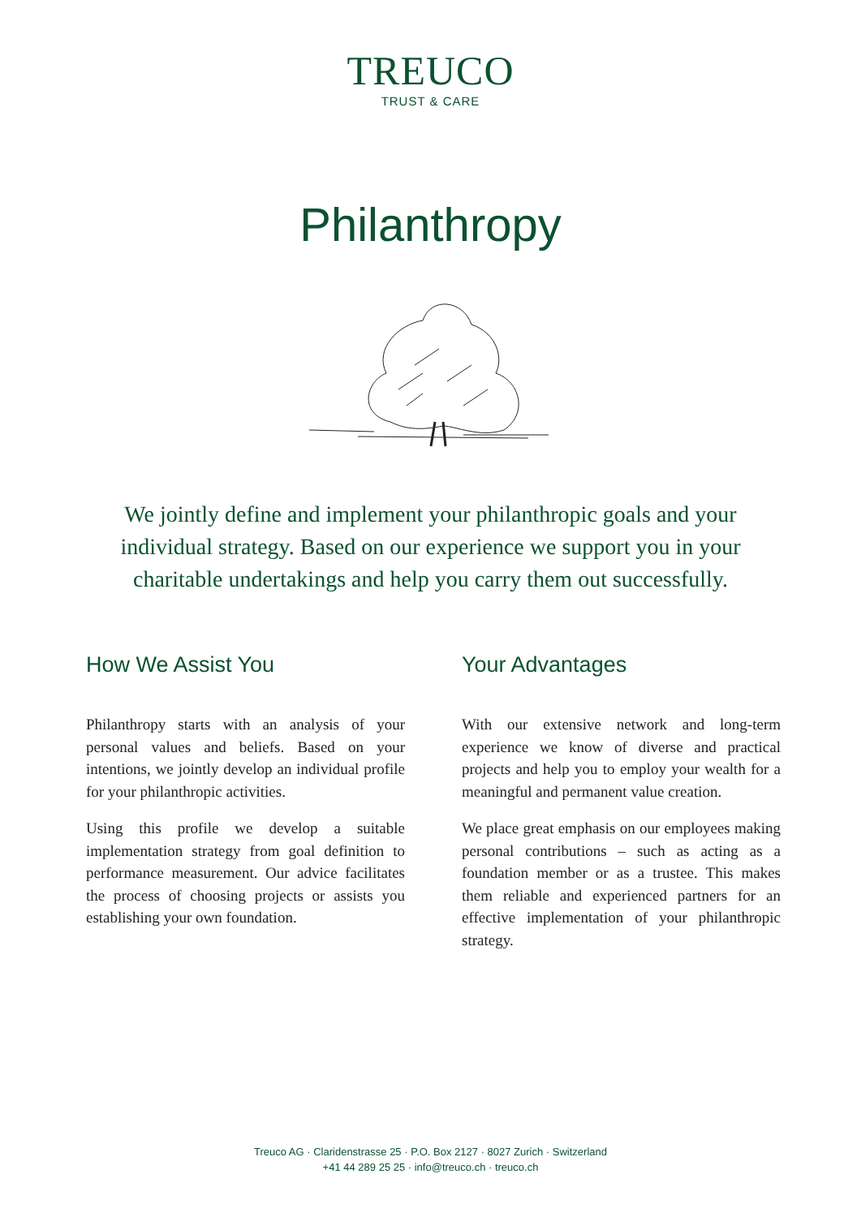TREUCO
TRUST & CARE
Philanthropy
We jointly define and implement your philanthropic goals and your individual strategy. Based on our experience we support you in your charitable undertakings and help you carry them out successfully.
How We Assist You
Philanthropy starts with an analysis of your personal values and beliefs. Based on your intentions, we jointly develop an individual profile for your philanthropic activities.
Using this profile we develop a suitable implementation strategy from goal definition to performance measurement. Our advice facilitates the process of choosing projects or assists you establishing your own foundation.
Your Advantages
With our extensive network and long-term experience we know of diverse and practical projects and help you to employ your wealth for a meaningful and permanent value creation.
We place great emphasis on our employees making personal contributions – such as acting as a foundation member or as a trustee. This makes them reliable and experienced partners for an effective implementation of your philanthropic strategy.
Treuco AG · Claridenstrasse 25 · P.O. Box 2127 · 8027 Zurich · Switzerland
+41 44 289 25 25 · info@treuco.ch · treuco.ch